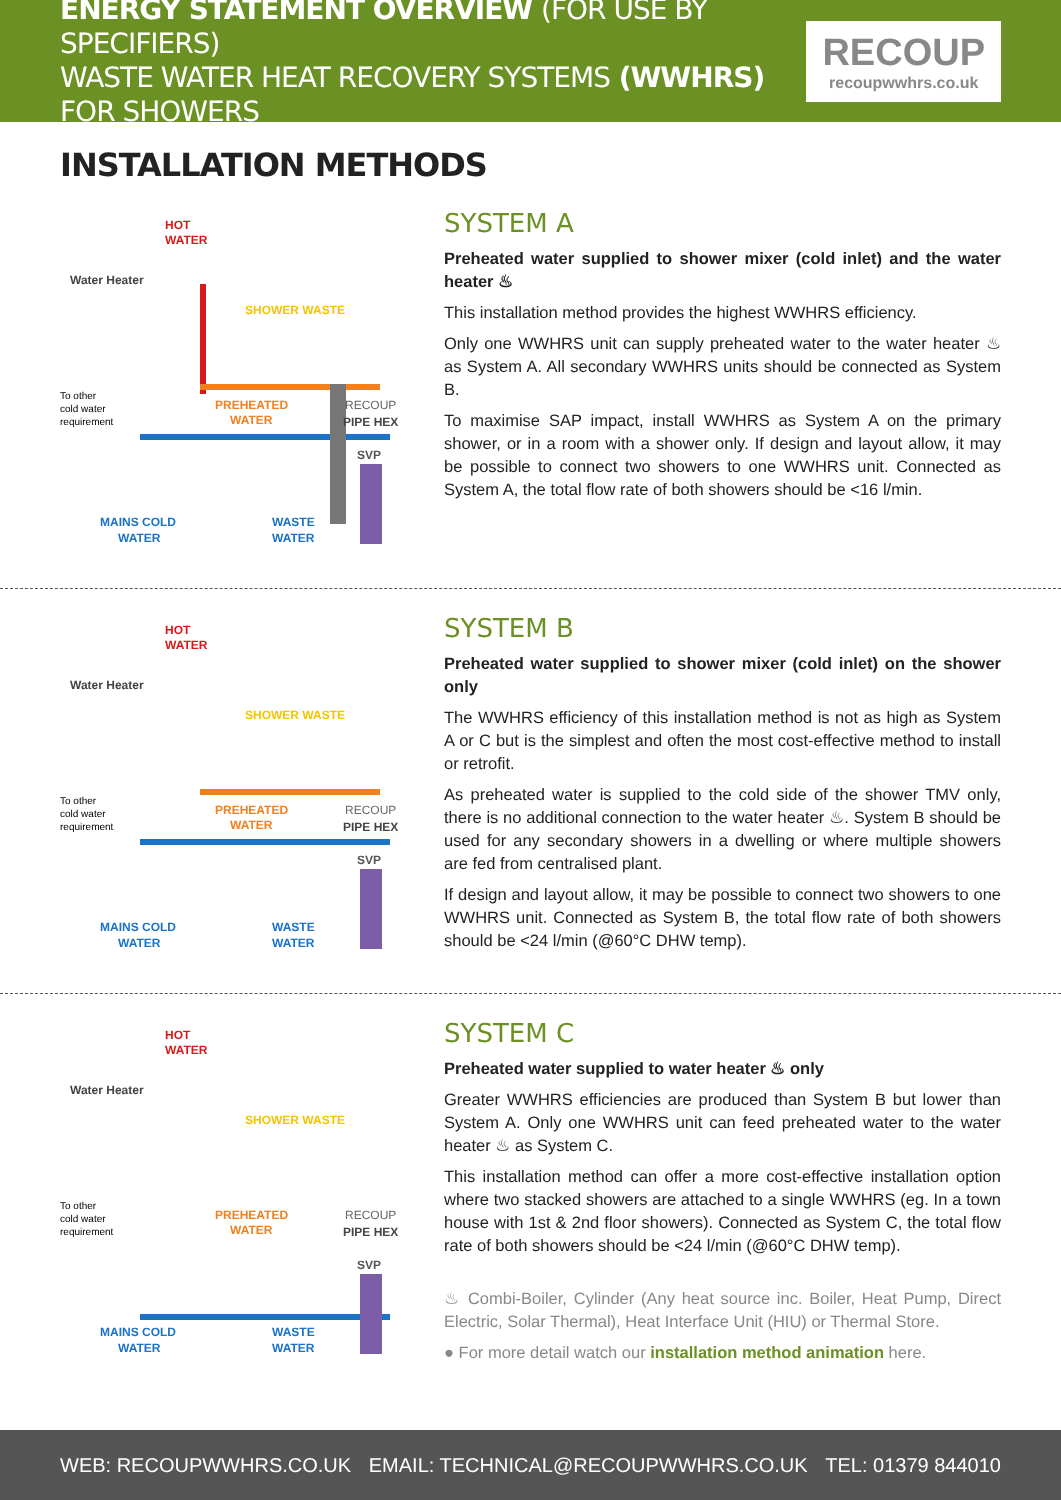ENERGY STATEMENT OVERVIEW (FOR USE BY SPECIFIERS)
WASTE WATER HEAT RECOVERY SYSTEMS (WWHRS) FOR SHOWERS
RECOUP
recoupwwhrs.co.uk
INSTALLATION METHODS
HOT
WATER
Water Heater
SHOWER WASTE
PREHEATED
WATER
RECOUP
PIPE HEX
SVP
To other
cold water
requirement
MAINS COLD
WATER
WASTE
WATER
SYSTEM A
Preheated water supplied to shower mixer (cold inlet) and the water heater ♨
This installation method provides the highest WWHRS efficiency.
Only one WWHRS unit can supply preheated water to the water heater ♨ as System A. All secondary WWHRS units should be connected as System B.
To maximise SAP impact, install WWHRS as System A on the primary shower, or in a room with a shower only. If design and layout allow, it may be possible to connect two showers to one WWHRS unit. Connected as System A, the total flow rate of both showers should be <16 l/min.
HOT
WATER
Water Heater
SHOWER WASTE
PREHEATED
WATER
RECOUP
PIPE HEX
SVP
To other
cold water
requirement
MAINS COLD
WATER
WASTE
WATER
SYSTEM B
Preheated water supplied to shower mixer (cold inlet) on the shower only
The WWHRS efficiency of this installation method is not as high as System A or C but is the simplest and often the most cost-effective method to install or retrofit.
As preheated water is supplied to the cold side of the shower TMV only, there is no additional connection to the water heater ♨. System B should be used for any secondary showers in a dwelling or where multiple showers are fed from centralised plant.
If design and layout allow, it may be possible to connect two showers to one WWHRS unit. Connected as System B, the total flow rate of both showers should be <24 l/min (@60°C DHW temp).
HOT
WATER
Water Heater
SHOWER WASTE
PREHEATED
WATER
RECOUP
PIPE HEX
SVP
To other
cold water
requirement
MAINS COLD
WATER
WASTE
WATER
SYSTEM C
Preheated water supplied to water heater ♨ only
Greater WWHRS efficiencies are produced than System B but lower than System A. Only one WWHRS unit can feed preheated water to the water heater ♨ as System C.
This installation method can offer a more cost-effective installation option where two stacked showers are attached to a single WWHRS (eg. In a town house with 1st & 2nd floor showers). Connected as System C, the total flow rate of both showers should be <24 l/min (@60°C DHW temp).
♨ Combi-Boiler, Cylinder (Any heat source inc. Boiler, Heat Pump, Direct Electric, Solar Thermal), Heat Interface Unit (HIU) or Thermal Store.
● For more detail watch our installation method animation here.
WEB: RECOUPWWHRS.CO.UK EMAIL: TECHNICAL@RECOUPWWHRS.CO.UK TEL: 01379 844010